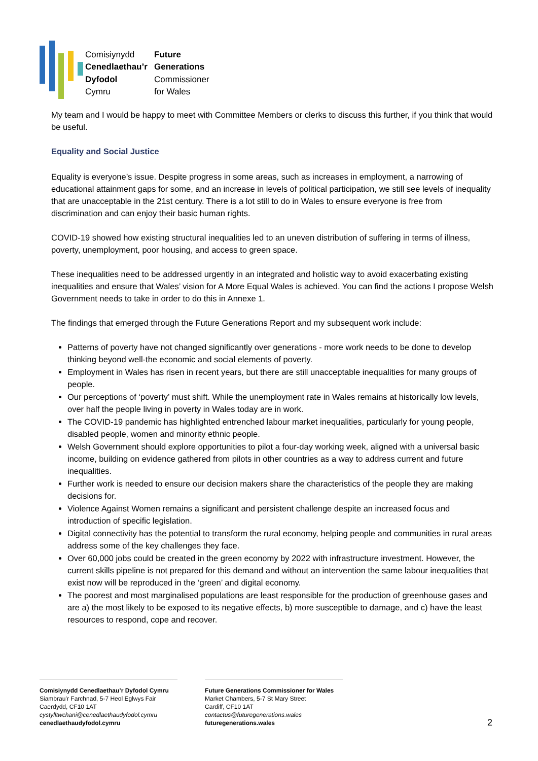Comisiynydd Future Cenedlaethau’r Generations Dyfodol Commissioner Cymru for Wales
My team and I would be happy to meet with Committee Members or clerks to discuss this further, if you think that would be useful.
Equality and Social Justice
Equality is everyone’s issue. Despite progress in some areas, such as increases in employment, a narrowing of educational attainment gaps for some, and an increase in levels of political participation, we still see levels of inequality that are unacceptable in the 21st century. There is a lot still to do in Wales to ensure everyone is free from discrimination and can enjoy their basic human rights.
COVID-19 showed how existing structural inequalities led to an uneven distribution of suffering in terms of illness, poverty, unemployment, poor housing, and access to green space.
These inequalities need to be addressed urgently in an integrated and holistic way to avoid exacerbating existing inequalities and ensure that Wales’ vision for A More Equal Wales is achieved. You can find the actions I propose Welsh Government needs to take in order to do this in Annexe 1.
The findings that emerged through the Future Generations Report and my subsequent work include:
Patterns of poverty have not changed significantly over generations - more work needs to be done to develop thinking beyond well-the economic and social elements of poverty.
Employment in Wales has risen in recent years, but there are still unacceptable inequalities for many groups of people.
Our perceptions of ‘poverty’ must shift. While the unemployment rate in Wales remains at historically low levels, over half the people living in poverty in Wales today are in work.
The COVID-19 pandemic has highlighted entrenched labour market inequalities, particularly for young people, disabled people, women and minority ethnic people.
Welsh Government should explore opportunities to pilot a four-day working week, aligned with a universal basic income, building on evidence gathered from pilots in other countries as a way to address current and future inequalities.
Further work is needed to ensure our decision makers share the characteristics of the people they are making decisions for.
Violence Against Women remains a significant and persistent challenge despite an increased focus and introduction of specific legislation.
Digital connectivity has the potential to transform the rural economy, helping people and communities in rural areas address some of the key challenges they face.
Over 60,000 jobs could be created in the green economy by 2022 with infrastructure investment. However, the current skills pipeline is not prepared for this demand and without an intervention the same labour inequalities that exist now will be reproduced in the ‘green’ and digital economy.
The poorest and most marginalised populations are least responsible for the production of greenhouse gases and are a) the most likely to be exposed to its negative effects, b) more susceptible to damage, and c) have the least resources to respond, cope and recover.
Comisiynydd Cenedlaethau’r Dyfodol Cymru
Siambrau’r Farchnad, 5-7 Heol Eglwys Fair
Caerdydd, CF10 1AT
cystylltwchani@cenedlaethaudyfodol.cymru
cenedlaethaudyfodol.cymru
Future Generations Commissioner for Wales
Market Chambers, 5-7 St Mary Street
Cardiff, CF10 1AT
contactus@futuregenerations.wales
futuregenerations.wales
2